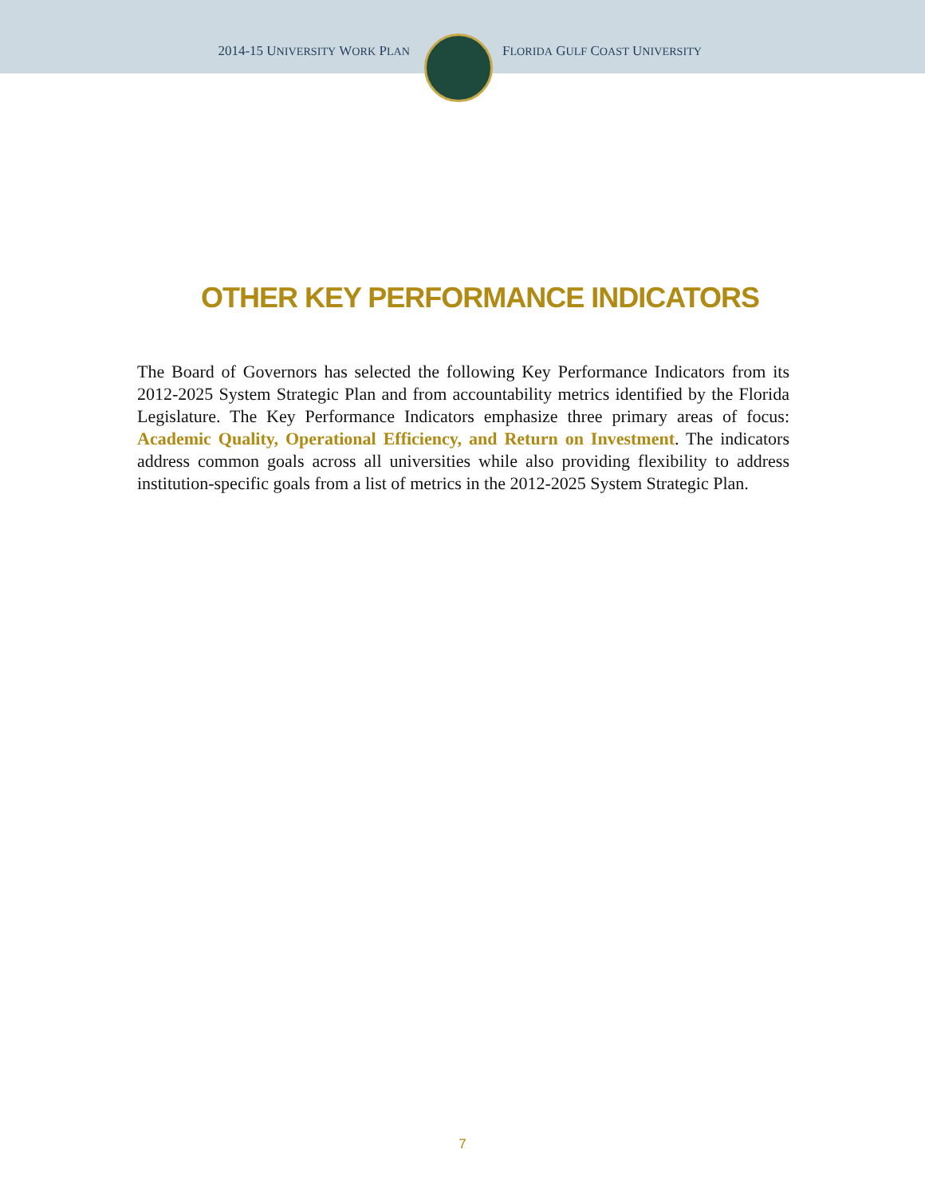2014-15 UNIVERSITY WORK PLAN
FLORIDA GULF COAST UNIVERSITY
OTHER KEY PERFORMANCE INDICATORS
The Board of Governors has selected the following Key Performance Indicators from its 2012-2025 System Strategic Plan and from accountability metrics identified by the Florida Legislature. The Key Performance Indicators emphasize three primary areas of focus: Academic Quality, Operational Efficiency, and Return on Investment. The indicators address common goals across all universities while also providing flexibility to address institution-specific goals from a list of metrics in the 2012-2025 System Strategic Plan.
7